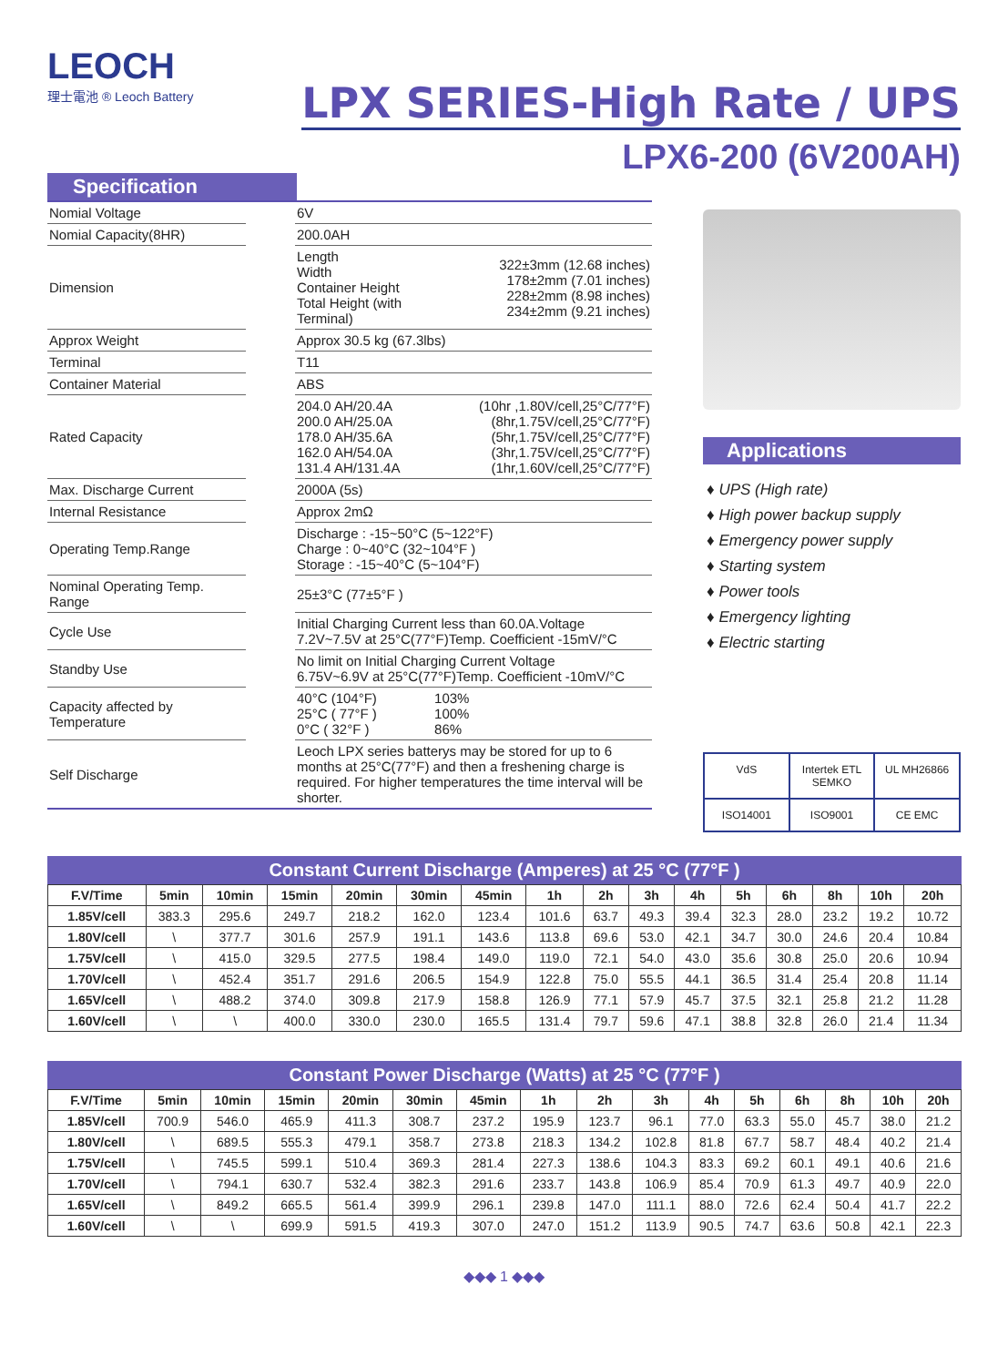LEOCH
理士電池 ® Leoch Battery
LPX SERIES-High Rate / UPS
LPX6-200 (6V200AH)
Specification
| Nomial Voltage | | 6V | |
| Nomial Capacity(8HR) | | 200.0AH | |
| Dimension | | Length Width Container Height Total Height (with Terminal) | 322±3mm (12.68 inches) 178±2mm (7.01 inches) 228±2mm (8.98 inches) 234±2mm (9.21 inches) |
| Approx Weight | | Approx 30.5 kg (67.3lbs) | |
| Terminal | | T11 | |
| Container Material | | ABS | |
| Rated Capacity | | 204.0 AH/20.4A 200.0 AH/25.0A 178.0 AH/35.6A 162.0 AH/54.0A 131.4 AH/131.4A | (10hr ,1.80V/cell,25°C/77°F) (8hr,1.75V/cell,25°C/77°F) (5hr,1.75V/cell,25°C/77°F) (3hr,1.75V/cell,25°C/77°F) (1hr,1.60V/cell,25°C/77°F) |
| Max. Discharge Current | | 2000A (5s) | |
| Internal Resistance | | Approx 2mΩ | |
| Operating Temp.Range | | Discharge : -15~50°C (5~122°F) Charge : 0~40°C (32~104°F ) Storage : -15~40°C (5~104°F) | |
| Nominal Operating Temp. Range | | 25±3°C (77±5°F ) | |
| Cycle Use | | Initial Charging Current less than 60.0A.Voltage 7.2V~7.5V at 25°C(77°F)Temp. Coefficient -15mV/°C | |
| Standby Use | | No limit on Initial Charging Current Voltage 6.75V~6.9V at 25°C(77°F)Temp. Coefficient -10mV/°C | |
| Capacity affected by Temperature | | 40°C (104°F) 25°C ( 77°F ) 0°C ( 32°F ) | 103% 100% 86% |
| Self Discharge | | Leoch LPX series batterys may be stored for up to 6 months at 25°C(77°F) and then a freshening charge is required. For higher temperatures the time interval will be shorter. | |
Applications
♦ UPS (High rate)
♦ High power backup supply
♦ Emergency power supply
♦ Starting system
♦ Power tools
♦ Emergency lighting
♦ Electric starting
VdS
Intertek ETL SEMKO
UL MH26866
ISO14001
ISO9001
CE EMC
Constant Current Discharge (Amperes) at 25 °C (77°F )
| F.V/Time | 5min | 10min | 15min | 20min | 30min | 45min | 1h | 2h | 3h | 4h | 5h | 6h | 8h | 10h | 20h |
| --- | --- | --- | --- | --- | --- | --- | --- | --- | --- | --- | --- | --- | --- | --- | --- |
| 1.85V/cell | 383.3 | 295.6 | 249.7 | 218.2 | 162.0 | 123.4 | 101.6 | 63.7 | 49.3 | 39.4 | 32.3 | 28.0 | 23.2 | 19.2 | 10.72 |
| 1.80V/cell | \ | 377.7 | 301.6 | 257.9 | 191.1 | 143.6 | 113.8 | 69.6 | 53.0 | 42.1 | 34.7 | 30.0 | 24.6 | 20.4 | 10.84 |
| 1.75V/cell | \ | 415.0 | 329.5 | 277.5 | 198.4 | 149.0 | 119.0 | 72.1 | 54.0 | 43.0 | 35.6 | 30.8 | 25.0 | 20.6 | 10.94 |
| 1.70V/cell | \ | 452.4 | 351.7 | 291.6 | 206.5 | 154.9 | 122.8 | 75.0 | 55.5 | 44.1 | 36.5 | 31.4 | 25.4 | 20.8 | 11.14 |
| 1.65V/cell | \ | 488.2 | 374.0 | 309.8 | 217.9 | 158.8 | 126.9 | 77.1 | 57.9 | 45.7 | 37.5 | 32.1 | 25.8 | 21.2 | 11.28 |
| 1.60V/cell | \ | \ | 400.0 | 330.0 | 230.0 | 165.5 | 131.4 | 79.7 | 59.6 | 47.1 | 38.8 | 32.8 | 26.0 | 21.4 | 11.34 |
Constant Power Discharge (Watts) at 25 °C (77°F )
| F.V/Time | 5min | 10min | 15min | 20min | 30min | 45min | 1h | 2h | 3h | 4h | 5h | 6h | 8h | 10h | 20h |
| --- | --- | --- | --- | --- | --- | --- | --- | --- | --- | --- | --- | --- | --- | --- | --- |
| 1.85V/cell | 700.9 | 546.0 | 465.9 | 411.3 | 308.7 | 237.2 | 195.9 | 123.7 | 96.1 | 77.0 | 63.3 | 55.0 | 45.7 | 38.0 | 21.2 |
| 1.80V/cell | \ | 689.5 | 555.3 | 479.1 | 358.7 | 273.8 | 218.3 | 134.2 | 102.8 | 81.8 | 67.7 | 58.7 | 48.4 | 40.2 | 21.4 |
| 1.75V/cell | \ | 745.5 | 599.1 | 510.4 | 369.3 | 281.4 | 227.3 | 138.6 | 104.3 | 83.3 | 69.2 | 60.1 | 49.1 | 40.6 | 21.6 |
| 1.70V/cell | \ | 794.1 | 630.7 | 532.4 | 382.3 | 291.6 | 233.7 | 143.8 | 106.9 | 85.4 | 70.9 | 61.3 | 49.7 | 40.9 | 22.0 |
| 1.65V/cell | \ | 849.2 | 665.5 | 561.4 | 399.9 | 296.1 | 239.8 | 147.0 | 111.1 | 88.0 | 72.6 | 62.4 | 50.4 | 41.7 | 22.2 |
| 1.60V/cell | \ | \ | 699.9 | 591.5 | 419.3 | 307.0 | 247.0 | 151.2 | 113.9 | 90.5 | 74.7 | 63.6 | 50.8 | 42.1 | 22.3 |
◆◆◆ 1 ◆◆◆